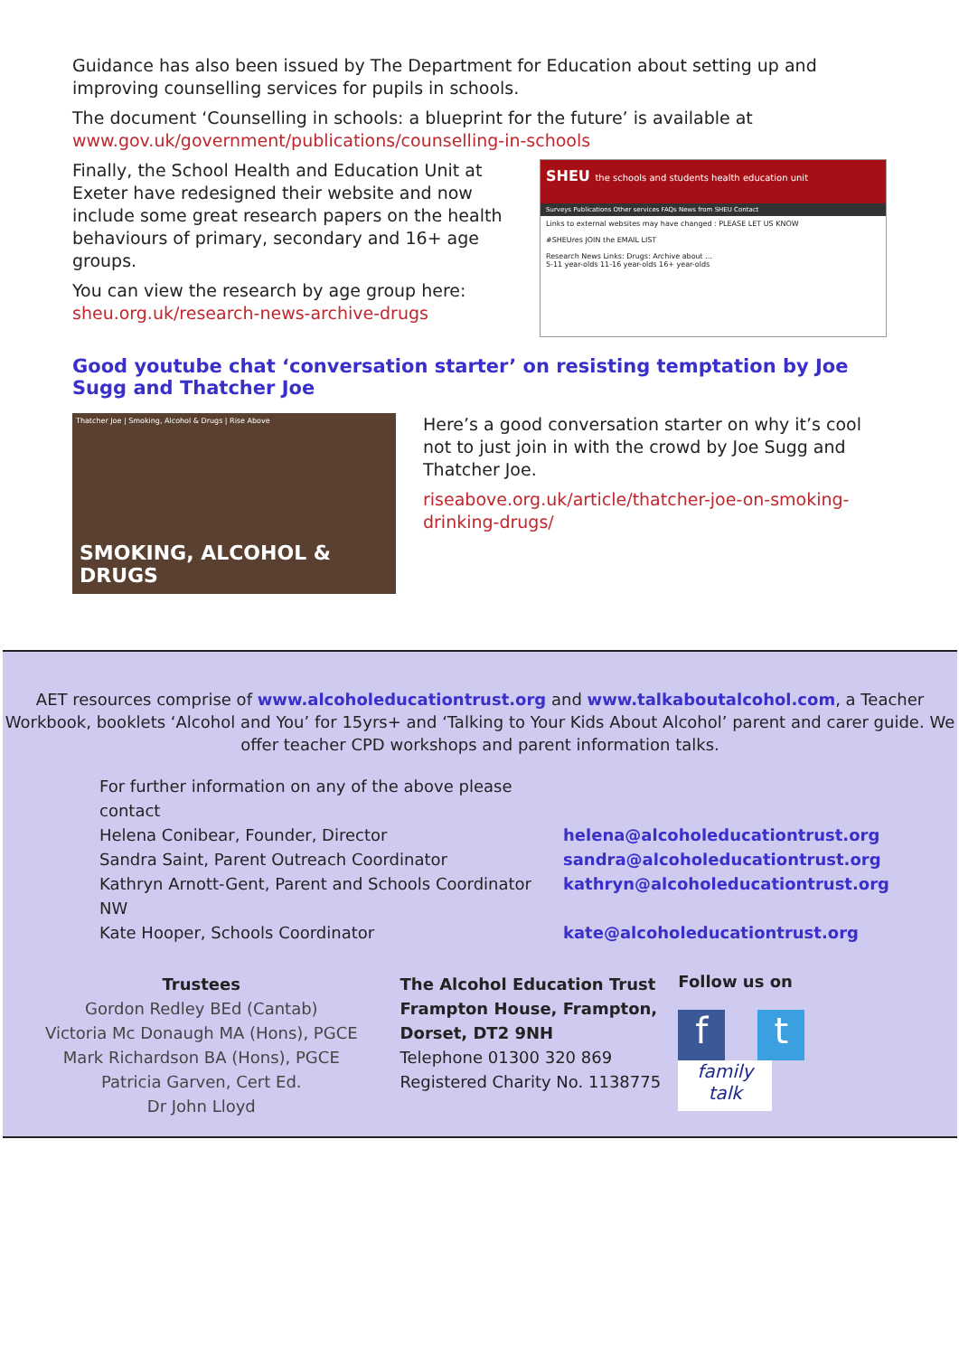Guidance has also been issued by The Department for Education about setting up and improving counselling services for pupils in schools.
The document ‘Counselling in schools: a blueprint for the future’ is available at www.gov.uk/government/publications/counselling-in-schools
Finally, the School Health and Education Unit at Exeter have redesigned their website and now include some great research papers on the health behaviours of primary, secondary and 16+ age groups.
You can view the research by age group here: sheu.org.uk/research-news-archive-drugs
SHEU the schools and students health education unit
Surveys Publications Other services FAQs News from SHEU Contact
Links to external websites may have changed : PLEASE LET US KNOW
#SHEUres JOIN the EMAIL LIST
Research News Links: Drugs: Archive about ...
5-11 year-olds 11-16 year-olds 16+ year-olds
Good youtube chat ‘conversation starter’ on resisting temptation by Joe Sugg and Thatcher Joe
Thatcher Joe | Smoking, Alcohol & Drugs | Rise Above
SMOKING, ALCOHOL & DRUGS
Here’s a good conversation starter on why it’s cool not to just join in with the crowd by Joe Sugg and Thatcher Joe.
riseabove.org.uk/article/thatcher-joe-on-smoking-drinking-drugs/
AET resources comprise of www.alcoholeducationtrust.org and www.talkaboutalcohol.com, a Teacher Workbook, booklets ‘Alcohol and You’ for 15yrs+ and ‘Talking to Your Kids About Alcohol’ parent and carer guide. We offer teacher CPD workshops and parent information talks.
For further information on any of the above please contact
Helena Conibear, Founder, Director
helena@alcoholeducationtrust.org
Sandra Saint, Parent Outreach Coordinator
sandra@alcoholeducationtrust.org
Kathryn Arnott-Gent, Parent and Schools Coordinator NW
kathryn@alcoholeducationtrust.org
Kate Hooper, Schools Coordinator
kate@alcoholeducationtrust.org
Trustees
Gordon Redley BEd (Cantab)
Victoria Mc Donaugh MA (Hons), PGCE
Mark Richardson BA (Hons), PGCE
Patricia Garven, Cert Ed.
Dr John Lloyd
The Alcohol Education Trust
Frampton House, Frampton,
Dorset, DT2 9NH
Telephone 01300 320 869
Registered Charity No. 1138775
Follow us on
ft family talk